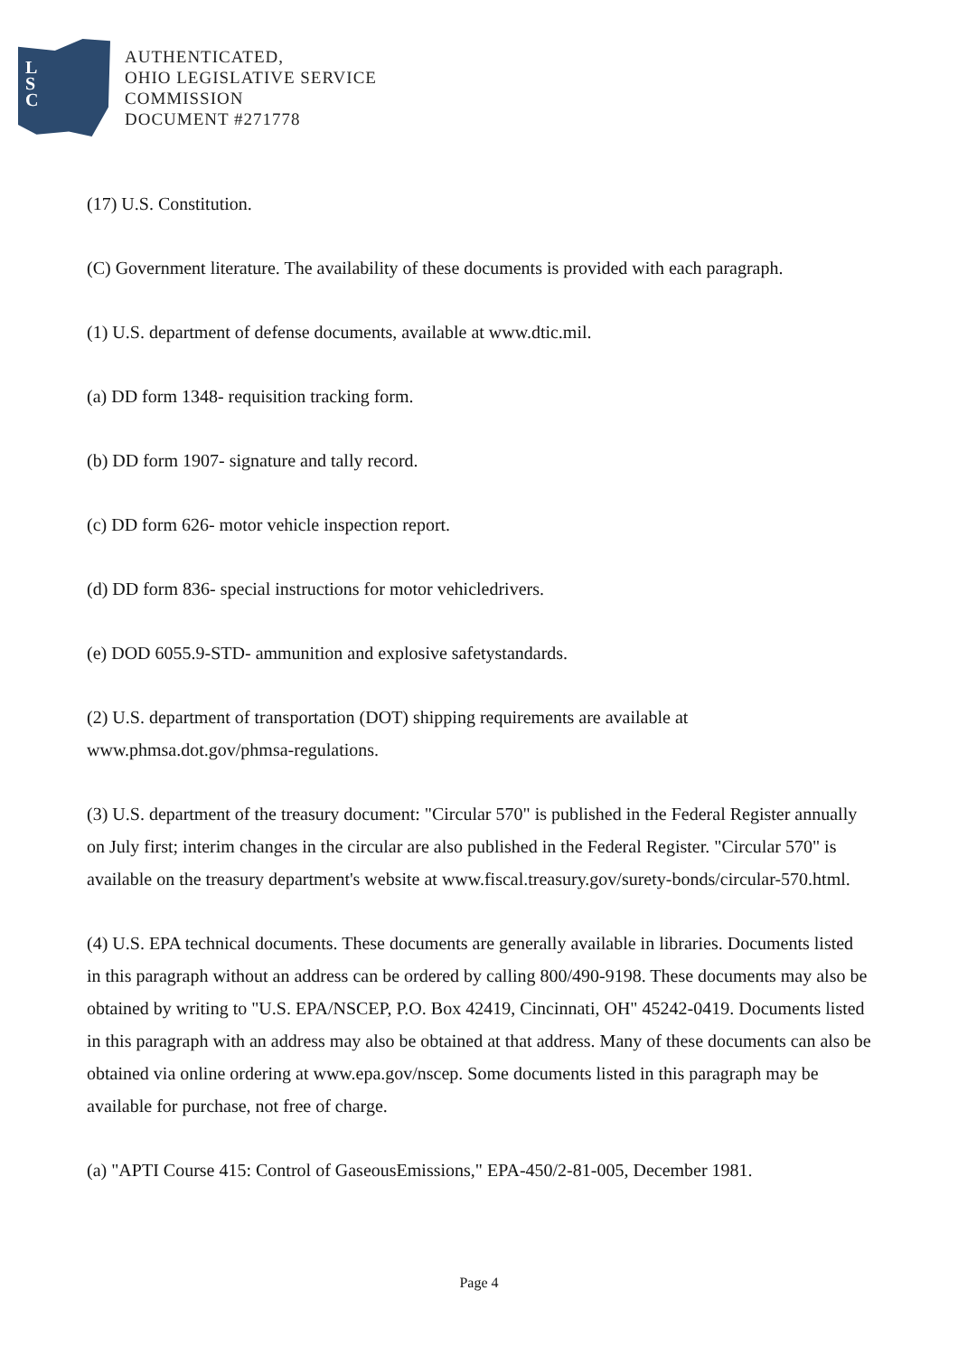L
S
C
AUTHENTICATED,
OHIO LEGISLATIVE SERVICE
COMMISSION
DOCUMENT #271778
(17) U.S. Constitution.
(C) Government literature. The availability of these documents is provided with each paragraph.
(1) U.S. department of defense documents, available at www.dtic.mil.
(a) DD form 1348- requisition tracking form.
(b) DD form 1907- signature and tally record.
(c) DD form 626- motor vehicle inspection report.
(d) DD form 836- special instructions for motor vehicledrivers.
(e) DOD 6055.9-STD- ammunition and explosive safetystandards.
(2) U.S. department of transportation (DOT) shipping requirements are available at www.phmsa.dot.gov/phmsa-regulations.
(3) U.S. department of the treasury document: "Circular 570" is published in the Federal Register annually on July first; interim changes in the circular are also published in the Federal Register. "Circular 570" is available on the treasury department's website at www.fiscal.treasury.gov/surety-bonds/circular-570.html.
(4) U.S. EPA technical documents. These documents are generally available in libraries. Documents listed in this paragraph without an address can be ordered by calling 800/490-9198. These documents may also be obtained by writing to "U.S. EPA/NSCEP, P.O. Box 42419, Cincinnati, OH" 45242-0419. Documents listed in this paragraph with an address may also be obtained at that address. Many of these documents can also be obtained via online ordering at www.epa.gov/nscep. Some documents listed in this paragraph may be available for purchase, not free of charge.
(a) "APTI Course 415: Control of GaseousEmissions," EPA-450/2-81-005, December 1981.
Page 4